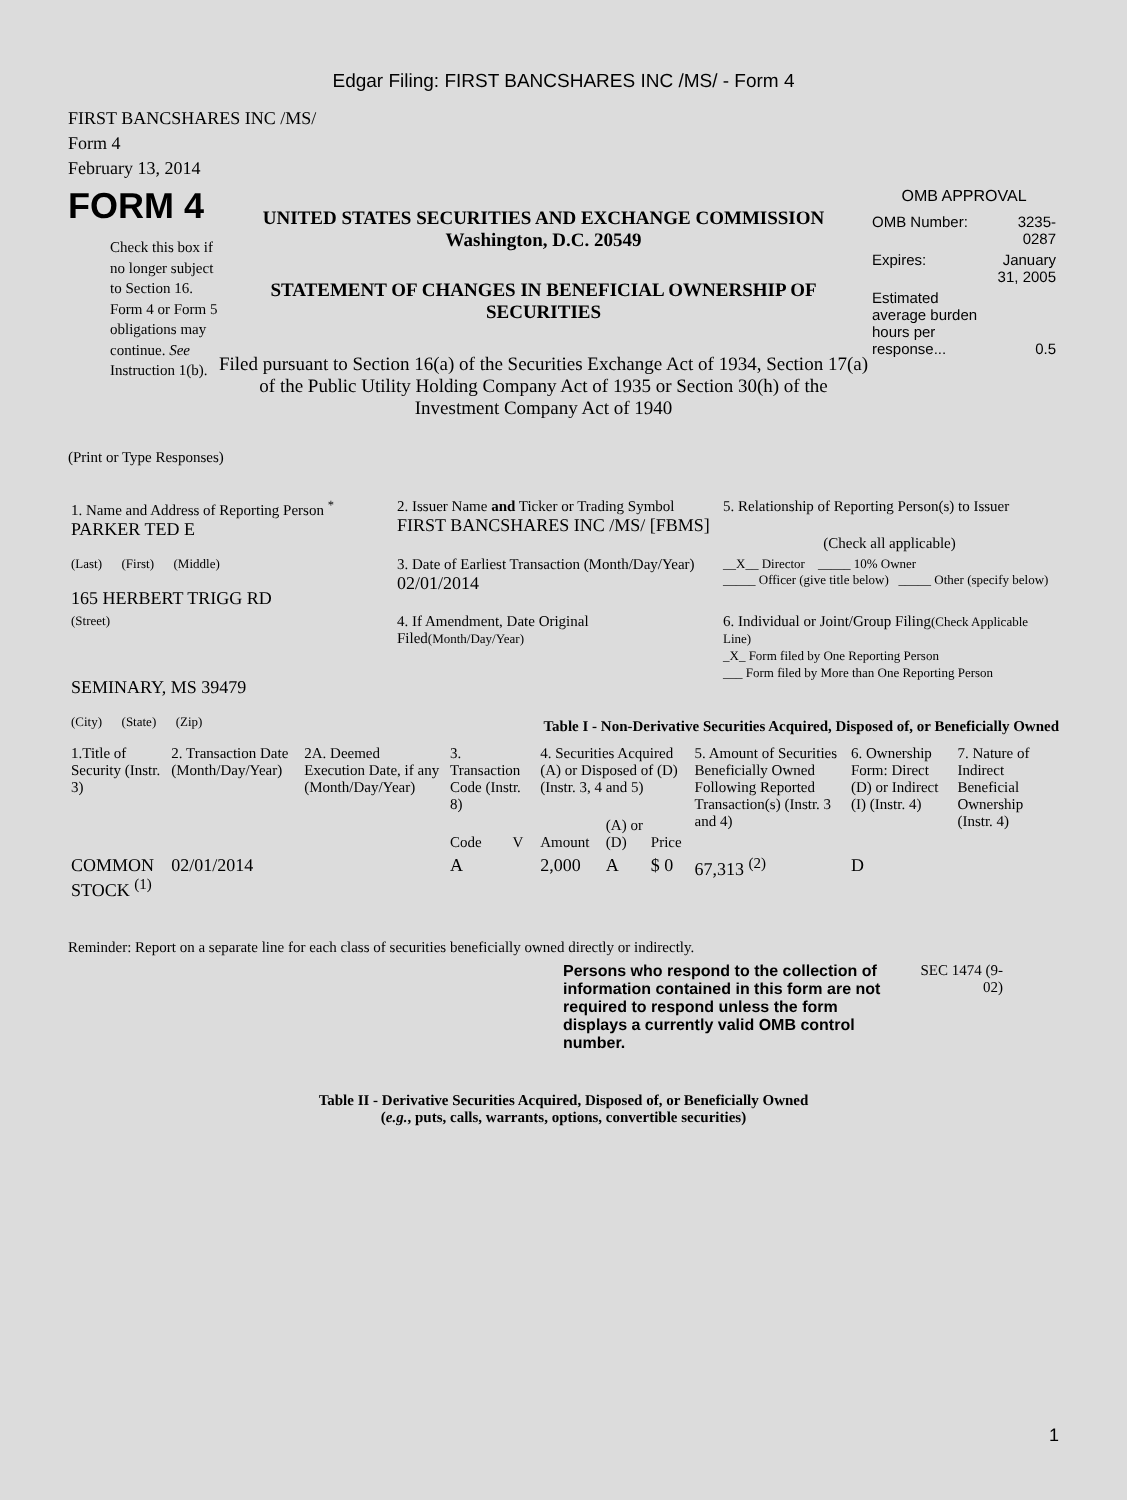Edgar Filing: FIRST BANCSHARES INC /MS/ - Form 4
FIRST BANCSHARES INC /MS/
Form 4
February 13, 2014
FORM 4
Check this box if no longer subject to Section 16. Form 4 or Form 5 obligations may continue. See Instruction 1(b).
UNITED STATES SECURITIES AND EXCHANGE COMMISSION
Washington, D.C. 20549
STATEMENT OF CHANGES IN BENEFICIAL OWNERSHIP OF SECURITIES
Filed pursuant to Section 16(a) of the Securities Exchange Act of 1934, Section 17(a) of the Public Utility Holding Company Act of 1935 or Section 30(h) of the Investment Company Act of 1940
OMB APPROVAL
| OMB Number: | 3235-0287 |
| Expires: | January 31, 2005 |
| Estimated average burden hours per response... | 0.5 |
(Print or Type Responses)
| 1. Name and Address of Reporting Person <sup>*</sup> PARKER TED E | 2. Issuer Name and Ticker or Trading Symbol FIRST BANCSHARES INC /MS/ [FBMS] | 5. Relationship of Reporting Person(s) to Issuer (Check all applicable) |
| (Last) (First) (Middle) 165 HERBERT TRIGG RD | 3. Date of Earliest Transaction (Month/Day/Year) 02/01/2014 | __X__ Director _____ 10% Owner _____ Officer (give title below) _____ Other (specify below) |
| (Street) SEMINARY, MS 39479 (City) (State) (Zip) | 4. If Amendment, Date Original Filed (Month/Day/Year) | 6. Individual or Joint/Group Filing (Check Applicable Line) _X_ Form filed by One Reporting Person ___ Form filed by More than One Reporting Person |
Table I - Non-Derivative Securities Acquired, Disposed of, or Beneficially Owned
| 1.Title of Security (Instr. 3) | 2. Transaction Date (Month/Day/Year) | 2A. Deemed Execution Date, if any (Month/Day/Year) | 3. Transaction Code (Instr. 8) | | 4. Securities Acquired (A) or Disposed of (D) (Instr. 3, 4 and 5) | | | 5. Amount of Securities Beneficially Owned Following Reported Transaction(s) (Instr. 3 and 4) | 6. Ownership Form: Direct (D) or Indirect (I) (Instr. 4) | 7. Nature of Indirect Beneficial Ownership (Instr. 4) |
| --- | --- | --- | --- | --- | --- | --- | --- | --- | --- | --- |
| | | | Code | V | Amount | (A) or (D) | Price | | | |
| COMMON STOCK <sup>(1)</sup> | 02/01/2014 | | A | | 2,000 | A | $ 0 | 67,313 <sup>(2)</sup> | D | |
Reminder: Report on a separate line for each class of securities beneficially owned directly or indirectly.
Persons who respond to the collection of information contained in this form are not required to respond unless the form displays a currently valid OMB control number.
SEC 1474 (9-02)
Table II - Derivative Securities Acquired, Disposed of, or Beneficially Owned
(e.g., puts, calls, warrants, options, convertible securities)
1